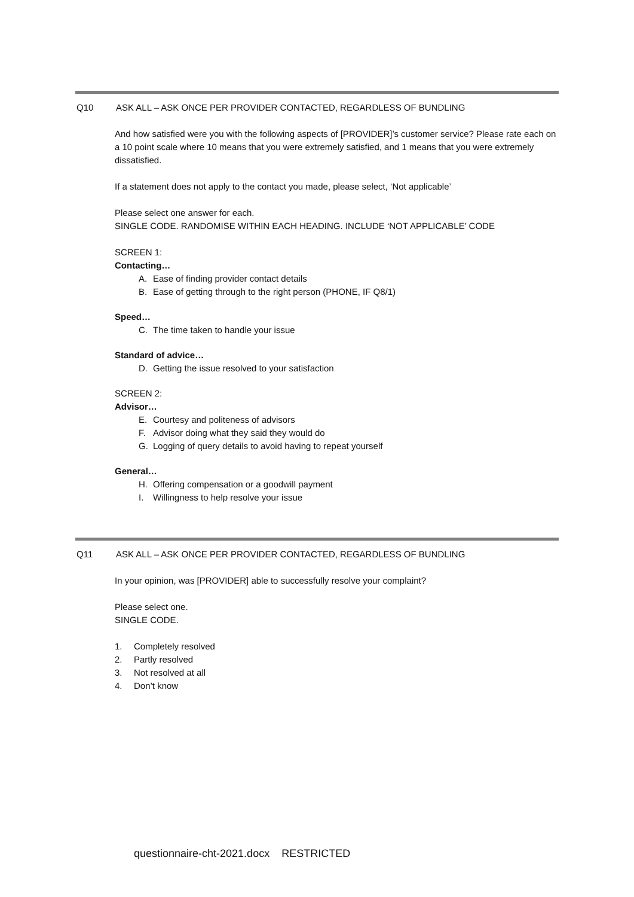Q10 ASK ALL – ASK ONCE PER PROVIDER CONTACTED, REGARDLESS OF BUNDLING
And how satisfied were you with the following aspects of [PROVIDER]’s customer service? Please rate each on a 10 point scale where 10 means that you were extremely satisfied, and 1 means that you were extremely dissatisfied.
If a statement does not apply to the contact you made, please select, ‘Not applicable’
Please select one answer for each.
SINGLE CODE. RANDOMISE WITHIN EACH HEADING. INCLUDE ‘NOT APPLICABLE’ CODE
SCREEN 1:
Contacting…
A. Ease of finding provider contact details
B. Ease of getting through to the right person (PHONE, IF Q8/1)
Speed…
C. The time taken to handle your issue
Standard of advice…
D. Getting the issue resolved to your satisfaction
SCREEN 2:
Advisor…
E. Courtesy and politeness of advisors
F. Advisor doing what they said they would do
G. Logging of query details to avoid having to repeat yourself
General…
H. Offering compensation or a goodwill payment
I. Willingness to help resolve your issue
Q11 ASK ALL – ASK ONCE PER PROVIDER CONTACTED, REGARDLESS OF BUNDLING
In your opinion, was [PROVIDER] able to successfully resolve your complaint?
Please select one.
SINGLE CODE.
1. Completely resolved
2. Partly resolved
3. Not resolved at all
4. Don’t know
questionnaire-cht-2021.docx RESTRICTED